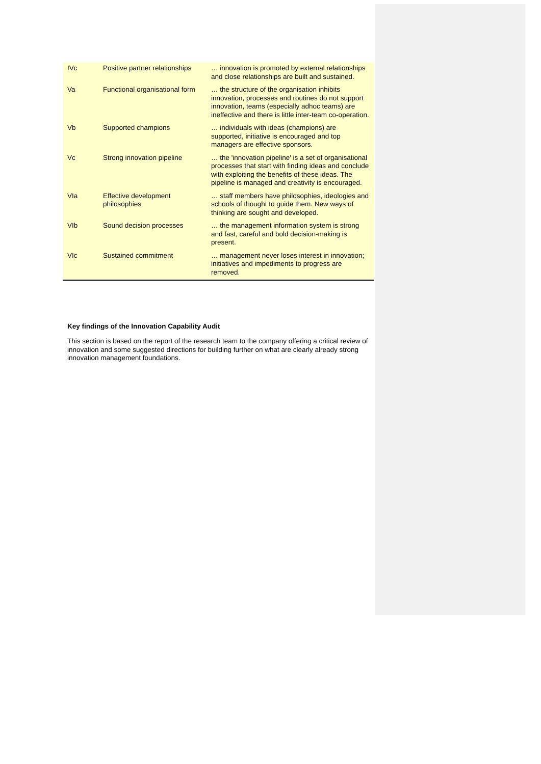| IVc | Positive partner relationships | … innovation is promoted by external relationships and close relationships are built and sustained. |
| Va | Functional organisational form | … the structure of the organisation inhibits innovation, processes and routines do not support innovation, teams (especially adhoc teams) are ineffective and there is little inter-team co-operation. |
| Vb | Supported champions | … individuals with ideas (champions) are supported, initiative is encouraged and top managers are effective sponsors. |
| Vc | Strong innovation pipeline | … the 'innovation pipeline' is a set of organisational processes that start with finding ideas and conclude with exploiting the benefits of these ideas. The pipeline is managed and creativity is encouraged. |
| VIa | Effective development philosophies | … staff members have philosophies, ideologies and schools of thought to guide them. New ways of thinking are sought and developed. |
| VIb | Sound decision processes | … the management information system is strong and fast, careful and bold decision-making is present. |
| VIc | Sustained commitment | … management never loses interest in innovation; initiatives and impediments to progress are removed. |
Key findings of the Innovation Capability Audit
This section is based on the report of the research team to the company offering a critical review of innovation and some suggested directions for building further on what are clearly already strong innovation management foundations.